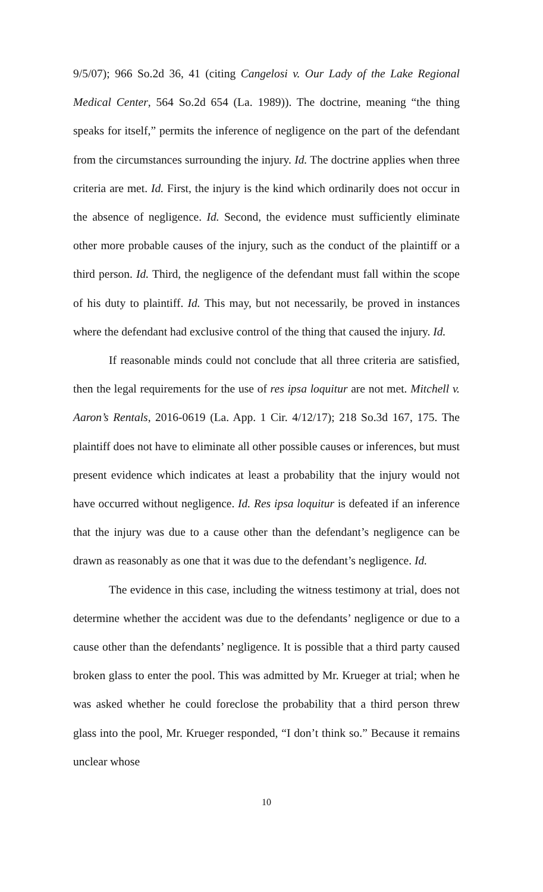9/5/07); 966 So.2d 36, 41 (citing Cangelosi v. Our Lady of the Lake Regional Medical Center, 564 So.2d 654 (La. 1989)). The doctrine, meaning “the thing speaks for itself,” permits the inference of negligence on the part of the defendant from the circumstances surrounding the injury. Id. The doctrine applies when three criteria are met. Id. First, the injury is the kind which ordinarily does not occur in the absence of negligence. Id. Second, the evidence must sufficiently eliminate other more probable causes of the injury, such as the conduct of the plaintiff or a third person. Id. Third, the negligence of the defendant must fall within the scope of his duty to plaintiff. Id. This may, but not necessarily, be proved in instances where the defendant had exclusive control of the thing that caused the injury. Id.
If reasonable minds could not conclude that all three criteria are satisfied, then the legal requirements for the use of res ipsa loquitur are not met. Mitchell v. Aaron’s Rentals, 2016-0619 (La. App. 1 Cir. 4/12/17); 218 So.3d 167, 175. The plaintiff does not have to eliminate all other possible causes or inferences, but must present evidence which indicates at least a probability that the injury would not have occurred without negligence. Id. Res ipsa loquitur is defeated if an inference that the injury was due to a cause other than the defendant’s negligence can be drawn as reasonably as one that it was due to the defendant’s negligence. Id.
The evidence in this case, including the witness testimony at trial, does not determine whether the accident was due to the defendants’ negligence or due to a cause other than the defendants’ negligence. It is possible that a third party caused broken glass to enter the pool. This was admitted by Mr. Krueger at trial; when he was asked whether he could foreclose the probability that a third person threw glass into the pool, Mr. Krueger responded, “I don’t think so.” Because it remains unclear whose
10